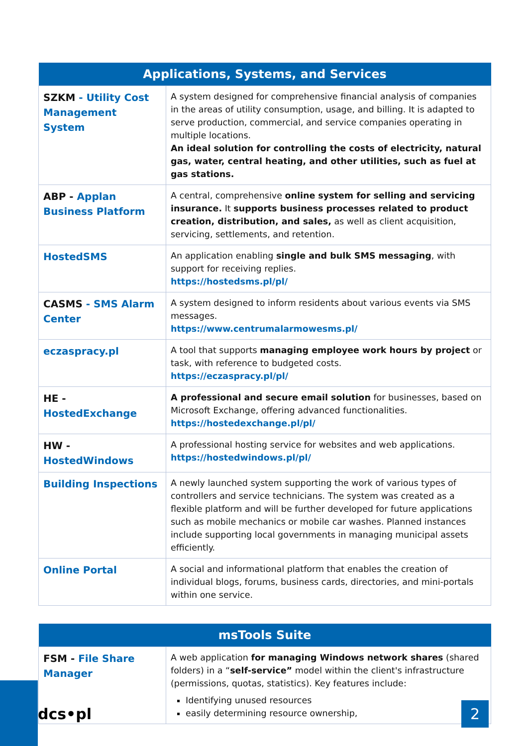| Applications, Systems, and Services | |
| --- | --- |
| SZKM - Utility Cost Management System | A system designed for comprehensive financial analysis of companies in the areas of utility consumption, usage, and billing. It is adapted to serve production, commercial, and service companies operating in multiple locations. An ideal solution for controlling the costs of electricity, natural gas, water, central heating, and other utilities, such as fuel at gas stations. |
| ABP - Applan Business Platform | A central, comprehensive online system for selling and servicing insurance. It supports business processes related to product creation, distribution, and sales, as well as client acquisition, servicing, settlements, and retention. |
| HostedSMS | An application enabling single and bulk SMS messaging , with support for receiving replies. https://hostedsms.pl/pl/ |
| CASMS - SMS Alarm Center | A system designed to inform residents about various events via SMS messages. https://www.centrumalarmowesms.pl/ |
| eczaspracy.pl | A tool that supports managing employee work hours by project or task, with reference to budgeted costs. https://eczaspracy.pl/pl/ |
| HE - HostedExchange | A professional and secure email solution for businesses, based on Microsoft Exchange, offering advanced functionalities. https://hostedexchange.pl/pl/ |
| HW - HostedWindows | A professional hosting service for websites and web applications. https://hostedwindows.pl/pl/ |
| Building Inspections | A newly launched system supporting the work of various types of controllers and service technicians. The system was created as a flexible platform and will be further developed for future applications such as mobile mechanics or mobile car washes. Planned instances include supporting local governments in managing municipal assets efficiently. |
| Online Portal | A social and informational platform that enables the creation of individual blogs, forums, business cards, directories, and mini-portals within one service. |
| msTools Suite | |
| --- | --- |
| FSM - File Share Manager | A web application for managing Windows network shares (shared folders) in a “ self-service” model within the client's infrastructure (permissions, quotas, statistics). Key features include: Identifying unused resources easily determining resource ownership, |
dcs•pl 2